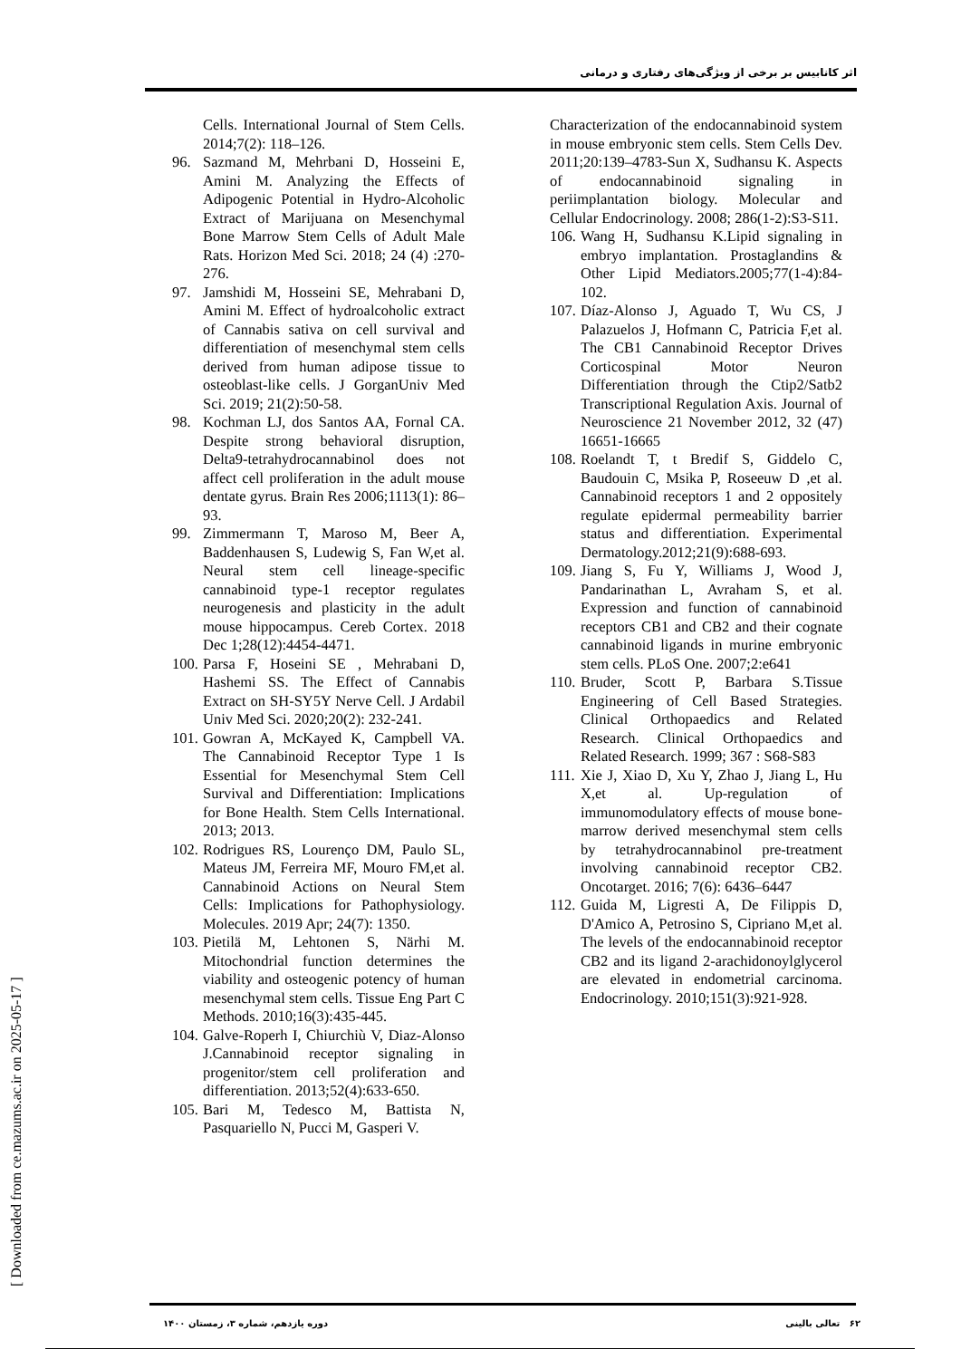اثر کانابیس بر برخی از ویژگی‌های رفتاری و درمانی
Cells. International Journal of Stem Cells. 2014;7(2): 118–126.
96. Sazmand M, Mehrbani D, Hosseini E, Amini M. Analyzing the Effects of Adipogenic Potential in Hydro-Alcoholic Extract of Marijuana on Mesenchymal Bone Marrow Stem Cells of Adult Male Rats. Horizon Med Sci. 2018; 24 (4) :270-276.
97. Jamshidi M, Hosseini SE, Mehrabani D, Amini M. Effect of hydroalcoholic extract of Cannabis sativa on cell survival and differentiation of mesenchymal stem cells derived from human adipose tissue to osteoblast-like cells. J GorganUniv Med Sci. 2019; 21(2):50-58.
98. Kochman LJ, dos Santos AA, Fornal CA. Despite strong behavioral disruption, Delta9-tetrahydrocannabinol does not affect cell proliferation in the adult mouse dentate gyrus. Brain Res 2006;1113(1): 86–93.
99. Zimmermann T, Maroso M, Beer A, Baddenhausen S, Ludewig S, Fan W,et al. Neural stem cell lineage-specific cannabinoid type-1 receptor regulates neurogenesis and plasticity in the adult mouse hippocampus. Cereb Cortex. 2018 Dec 1;28(12):4454-4471.
100.
Parsa F, Hoseini SE , Mehrabani D, Hashemi SS. The Effect of Cannabis Extract on SH-SY5Y Nerve Cell. J Ardabil Univ Med Sci. 2020;20(2): 232-241.
101.
Gowran A, McKayed K, Campbell VA. The Cannabinoid Receptor Type 1 Is Essential for Mesenchymal Stem Cell Survival and Differentiation: Implications for Bone Health. Stem Cells International. 2013; 2013.
102.
Rodrigues RS, Lourenço DM, Paulo SL, Mateus JM, Ferreira MF, Mouro FM,et al. Cannabinoid Actions on Neural Stem Cells: Implications for Pathophysiology. Molecules. 2019 Apr; 24(7): 1350.
103.
Pietilä M, Lehtonen S, Närhi M. Mitochondrial function determines the viability and osteogenic potency of human mesenchymal stem cells. Tissue Eng Part C Methods. 2010;16(3):435-445.
104.
Galve-Roperh I, Chiurchiù V, Diaz-Alonso J.Cannabinoid receptor signaling in progenitor/stem cell proliferation and differentiation. 2013;52(4):633-650.
105.
Bari M, Tedesco M, Battista N, Pasquariello N, Pucci M, Gasperi V.
Characterization of the endocannabinoid system in mouse embryonic stem cells. Stem Cells Dev. 2011;20:139–4783-Sun X, Sudhansu K. Aspects of endocannabinoid signaling in periimplantation biology. Molecular and Cellular Endocrinology. 2008; 286(1-2):S3-S11.
106.
Wang H, Sudhansu K.Lipid signaling in embryo implantation. Prostaglandins & Other Lipid Mediators.2005;77(1-4):84-102.
107.
Díaz-Alonso J, Aguado T, Wu CS, J Palazuelos J, Hofmann C, Patricia F,et al. The CB1 Cannabinoid Receptor Drives Corticospinal Motor Neuron Differentiation through the Ctip2/Satb2 Transcriptional Regulation Axis. Journal of Neuroscience 21 November 2012, 32 (47) 16651-16665
108.
Roelandt T, t Bredif S, Giddelo C, Baudouin C, Msika P, Roseeuw D ,et al. Cannabinoid receptors 1 and 2 oppositely regulate epidermal permeability barrier status and differentiation. Experimental Dermatology.2012;21(9):688-693.
109.
Jiang S, Fu Y, Williams J, Wood J, Pandarinathan L, Avraham S, et al. Expression and function of cannabinoid receptors CB1 and CB2 and their cognate cannabinoid ligands in murine embryonic stem cells. PLoS One. 2007;2:e641
110.
Bruder, Scott P, Barbara S.Tissue Engineering of Cell Based Strategies. Clinical Orthopaedics and Related Research. Clinical Orthopaedics and Related Research. 1999; 367 : S68-S83
111.
Xie J, Xiao D, Xu Y, Zhao J, Jiang L, Hu X,et al. Up-regulation of immunomodulatory effects of mouse bone-marrow derived mesenchymal stem cells by tetrahydrocannabinol pre-treatment involving cannabinoid receptor CB2. Oncotarget. 2016; 7(6): 6436–6447
112.
Guida M, Ligresti A, De Filippis D, D'Amico A, Petrosino S, Cipriano M,et al. The levels of the endocannabinoid receptor CB2 and its ligand 2-arachidonoylglycerol are elevated in endometrial carcinoma. Endocrinology. 2010;151(3):921-928.
[ Downloaded from ce.mazums.ac.ir on 2025-05-17 ]
۶۲ تعالی بالینی دوره یازدهم، شماره ۳، زمستان ۱۴۰۰